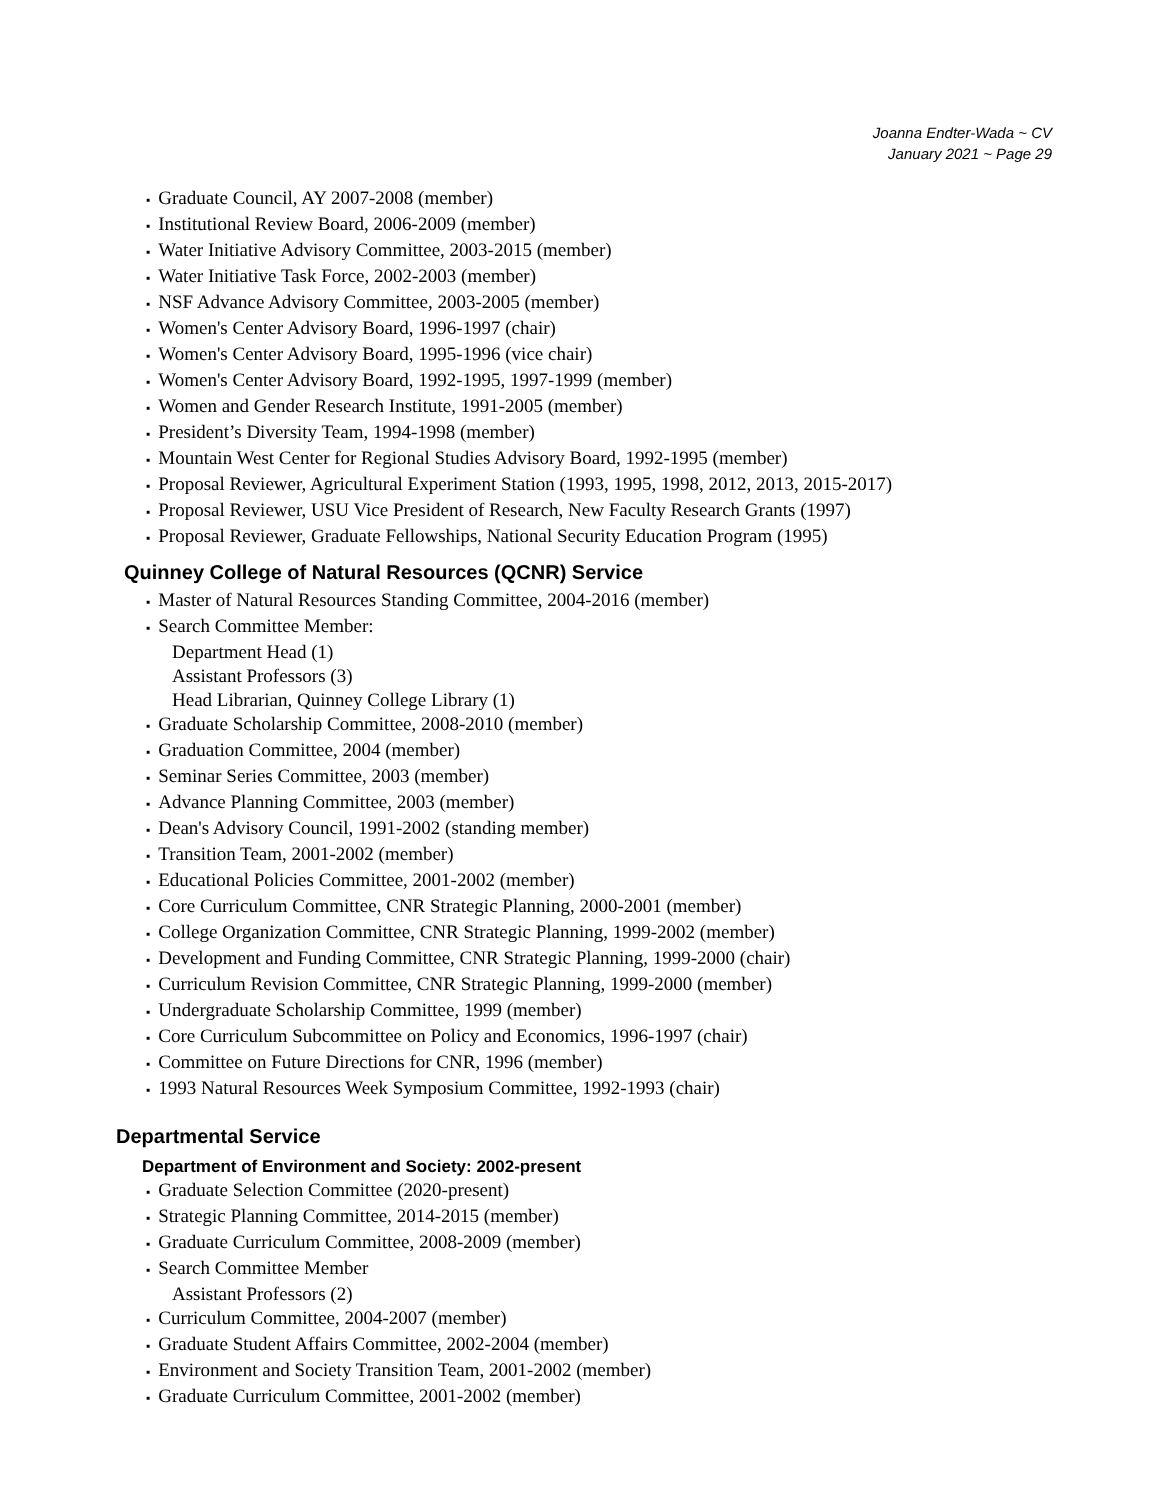Joanna Endter-Wada ~ CV
January 2021 ~ Page 29
▪ Graduate Council, AY 2007-2008 (member)
▪ Institutional Review Board, 2006-2009 (member)
▪ Water Initiative Advisory Committee, 2003-2015 (member)
▪ Water Initiative Task Force, 2002-2003 (member)
▪ NSF Advance Advisory Committee, 2003-2005 (member)
▪ Women's Center Advisory Board, 1996-1997 (chair)
▪ Women's Center Advisory Board, 1995-1996 (vice chair)
▪ Women's Center Advisory Board, 1992-1995, 1997-1999 (member)
▪ Women and Gender Research Institute, 1991-2005 (member)
▪ President’s Diversity Team, 1994-1998 (member)
▪ Mountain West Center for Regional Studies Advisory Board, 1992-1995 (member)
▪ Proposal Reviewer, Agricultural Experiment Station (1993, 1995, 1998, 2012, 2013, 2015-2017)
▪ Proposal Reviewer, USU Vice President of Research, New Faculty Research Grants (1997)
▪ Proposal Reviewer, Graduate Fellowships, National Security Education Program (1995)
Quinney College of Natural Resources (QCNR) Service
▪ Master of Natural Resources Standing Committee, 2004-2016 (member)
▪ Search Committee Member:
Department Head (1)
Assistant Professors (3)
Head Librarian, Quinney College Library (1)
▪ Graduate Scholarship Committee, 2008-2010 (member)
▪ Graduation Committee, 2004 (member)
▪ Seminar Series Committee, 2003 (member)
▪ Advance Planning Committee, 2003 (member)
▪ Dean's Advisory Council, 1991-2002 (standing member)
▪ Transition Team, 2001-2002 (member)
▪ Educational Policies Committee, 2001-2002 (member)
▪ Core Curriculum Committee, CNR Strategic Planning, 2000-2001 (member)
▪ College Organization Committee, CNR Strategic Planning, 1999-2002 (member)
▪ Development and Funding Committee, CNR Strategic Planning, 1999-2000 (chair)
▪ Curriculum Revision Committee, CNR Strategic Planning, 1999-2000 (member)
▪ Undergraduate Scholarship Committee, 1999 (member)
▪ Core Curriculum Subcommittee on Policy and Economics, 1996-1997 (chair)
▪ Committee on Future Directions for CNR, 1996 (member)
▪ 1993 Natural Resources Week Symposium Committee, 1992-1993 (chair)
Departmental Service
Department of Environment and Society: 2002-present
▪ Graduate Selection Committee (2020-present)
▪ Strategic Planning Committee, 2014-2015 (member)
▪ Graduate Curriculum Committee, 2008-2009 (member)
▪ Search Committee Member
Assistant Professors (2)
▪ Curriculum Committee, 2004-2007 (member)
▪ Graduate Student Affairs Committee, 2002-2004 (member)
▪ Environment and Society Transition Team, 2001-2002 (member)
▪ Graduate Curriculum Committee, 2001-2002 (member)